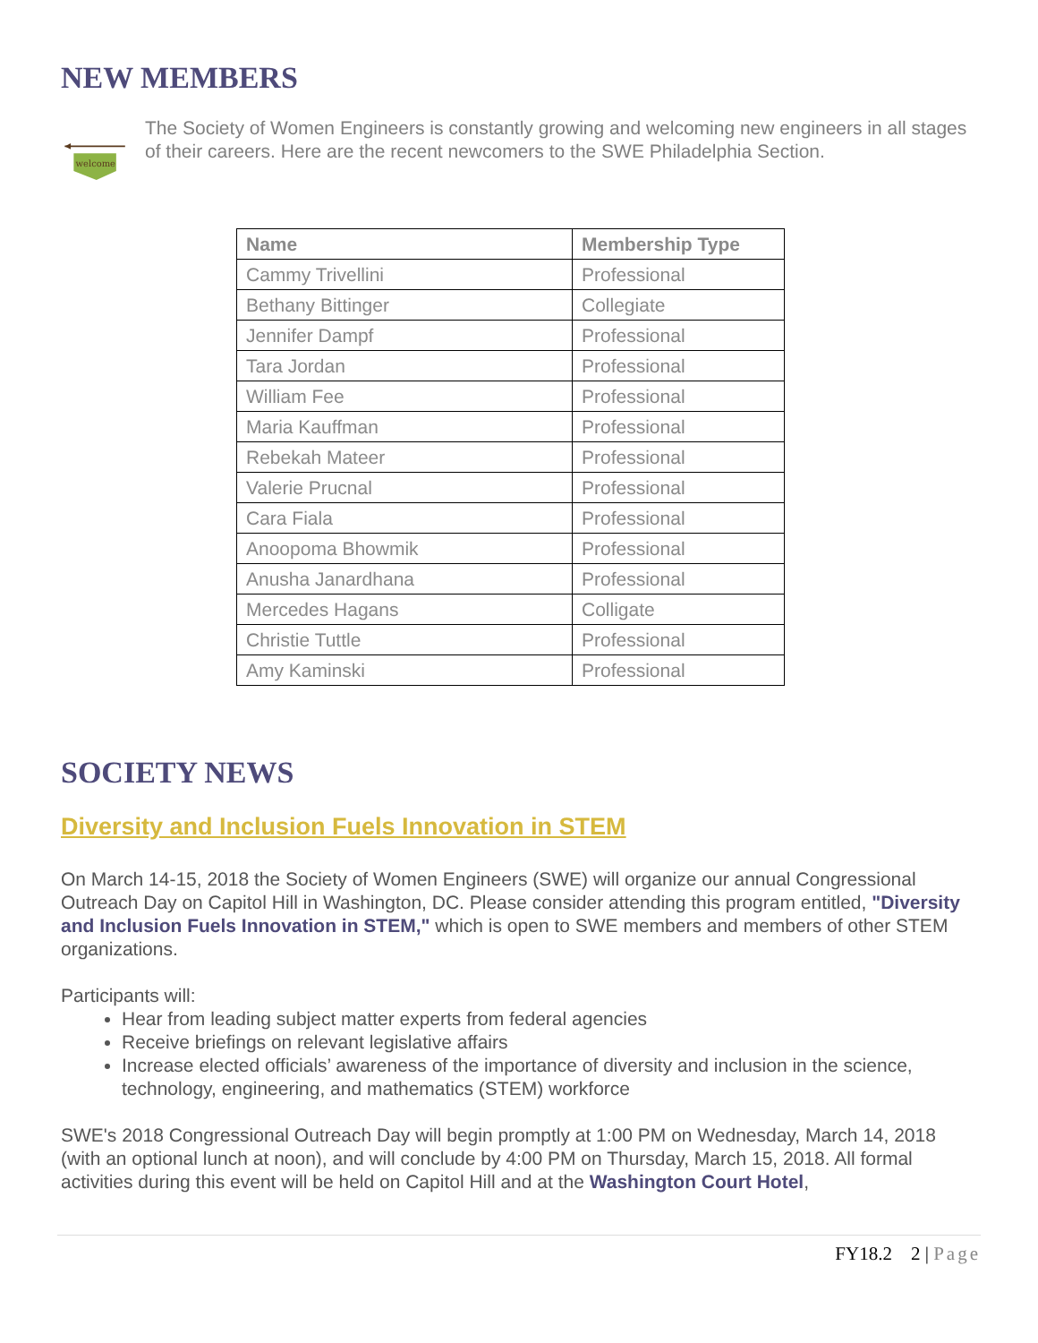NEW MEMBERS
welcome
The Society of Women Engineers is constantly growing and welcoming new engineers in all stages of their careers. Here are the recent newcomers to the SWE Philadelphia Section.
| Name | Membership Type |
| --- | --- |
| Cammy Trivellini | Professional |
| Bethany Bittinger | Collegiate |
| Jennifer Dampf | Professional |
| Tara Jordan | Professional |
| William Fee | Professional |
| Maria Kauffman | Professional |
| Rebekah Mateer | Professional |
| Valerie Prucnal | Professional |
| Cara Fiala | Professional |
| Anoopoma Bhowmik | Professional |
| Anusha Janardhana | Professional |
| Mercedes Hagans | Colligate |
| Christie Tuttle | Professional |
| Amy Kaminski | Professional |
SOCIETY NEWS
Diversity and Inclusion Fuels Innovation in STEM
On March 14-15, 2018 the Society of Women Engineers (SWE) will organize our annual Congressional Outreach Day on Capitol Hill in Washington, DC. Please consider attending this program entitled, "Diversity and Inclusion Fuels Innovation in STEM," which is open to SWE members and members of other STEM organizations.
Participants will:
Hear from leading subject matter experts from federal agencies
Receive briefings on relevant legislative affairs
Increase elected officials’ awareness of the importance of diversity and inclusion in the science, technology, engineering, and mathematics (STEM) workforce
SWE's 2018 Congressional Outreach Day will begin promptly at 1:00 PM on Wednesday, March 14, 2018 (with an optional lunch at noon), and will conclude by 4:00 PM on Thursday, March 15, 2018. All formal activities during this event will be held on Capitol Hill and at the Washington Court Hotel,
FY18.2 2 | Page